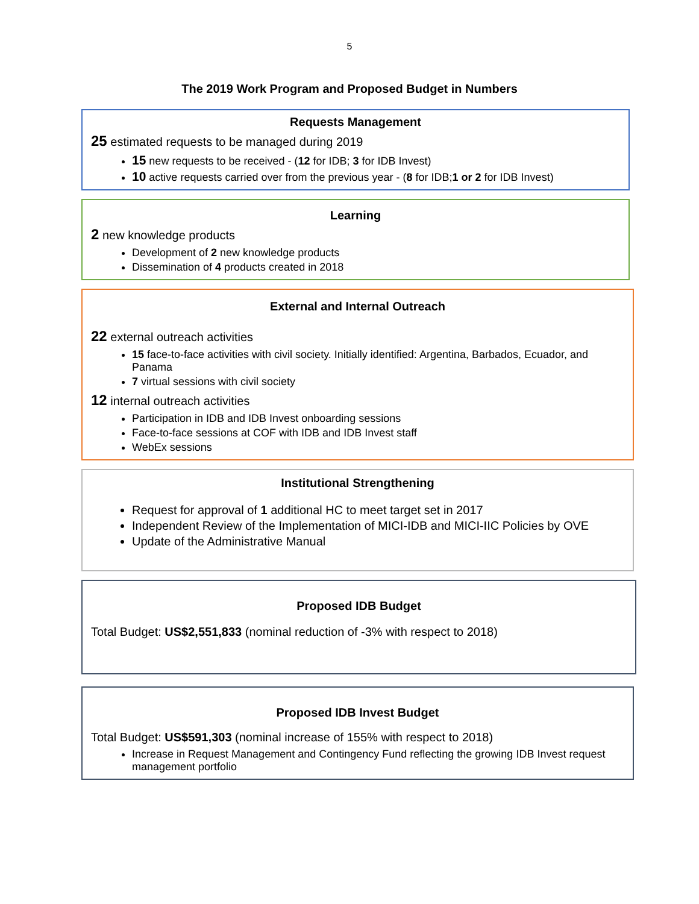5
The 2019 Work Program and Proposed Budget in Numbers
Requests Management
25 estimated requests to be managed during 2019
15 new requests to be received - (12 for IDB; 3 for IDB Invest)
10 active requests carried over from the previous year - (8 for IDB;1 or 2 for IDB Invest)
Learning
2 new knowledge products
Development of 2 new knowledge products
Dissemination of 4 products created in 2018
External and Internal Outreach
22 external outreach activities
15 face-to-face activities with civil society. Initially identified: Argentina, Barbados, Ecuador, and Panama
7 virtual sessions with civil society
12 internal outreach activities
Participation in IDB and IDB Invest onboarding sessions
Face-to-face sessions at COF with IDB and IDB Invest staff
WebEx sessions
Institutional Strengthening
Request for approval of 1 additional HC to meet target set in 2017
Independent Review of the Implementation of MICI-IDB and MICI-IIC Policies by OVE
Update of the Administrative Manual
Proposed IDB Budget
Total Budget: US$2,551,833 (nominal reduction of -3% with respect to 2018)
Proposed IDB Invest Budget
Total Budget: US$591,303 (nominal increase of 155% with respect to 2018)
Increase in Request Management and Contingency Fund reflecting the growing IDB Invest request management portfolio